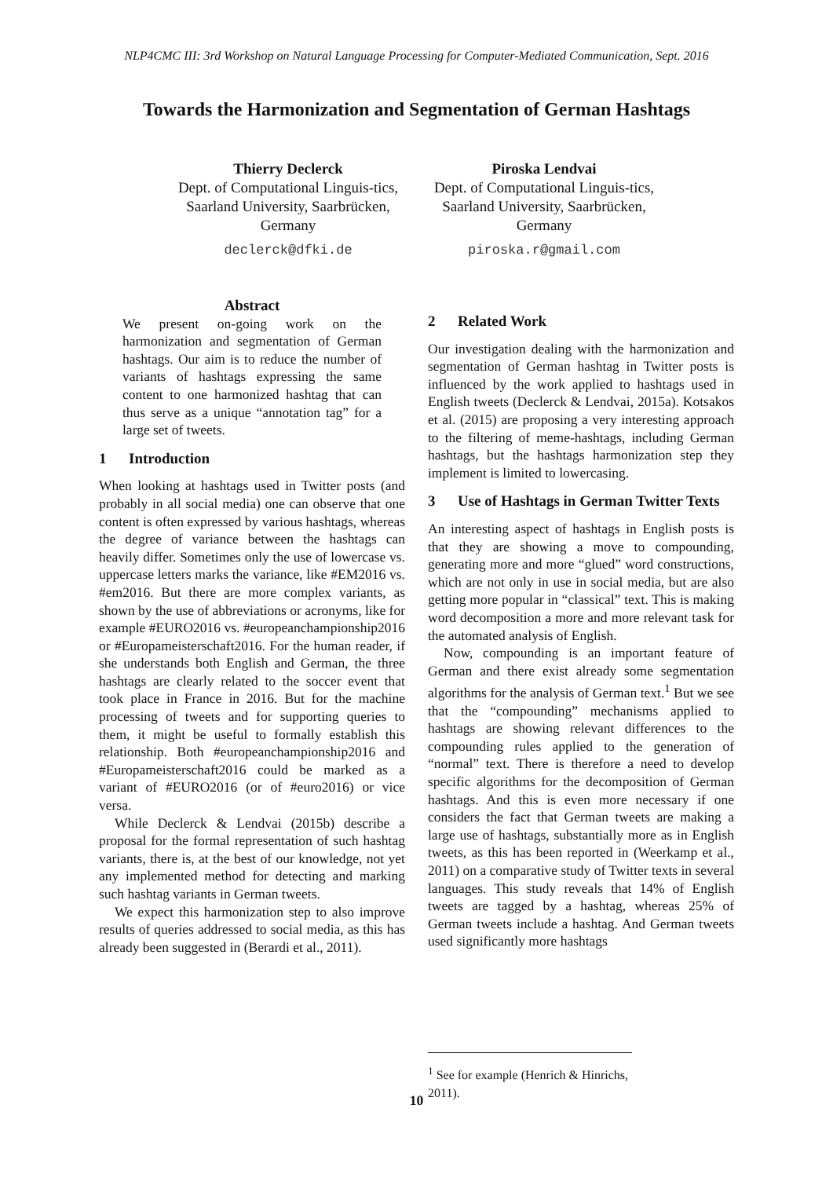NLP4CMC III: 3rd Workshop on Natural Language Processing for Computer-Mediated Communication, Sept. 2016
Towards the Harmonization and Segmentation of German Hashtags
Thierry Declerck
Dept. of Computational Linguis-tics, Saarland University, Saarbrücken, Germany
declerck@dfki.de
Piroska Lendvai
Dept. of Computational Linguis-tics, Saarland University, Saarbrücken, Germany
piroska.r@gmail.com
Abstract
We present on-going work on the harmonization and segmentation of German hashtags. Our aim is to reduce the number of variants of hashtags expressing the same content to one harmonized hashtag that can thus serve as a unique “annotation tag” for a large set of tweets.
1 Introduction
When looking at hashtags used in Twitter posts (and probably in all social media) one can observe that one content is often expressed by various hashtags, whereas the degree of variance between the hashtags can heavily differ. Sometimes only the use of lowercase vs. uppercase letters marks the variance, like #EM2016 vs. #em2016. But there are more complex variants, as shown by the use of abbreviations or acronyms, like for example #EURO2016 vs. #europeanchampionship2016 or #Europameisterschaft2016. For the human reader, if she understands both English and German, the three hashtags are clearly related to the soccer event that took place in France in 2016. But for the machine processing of tweets and for supporting queries to them, it might be useful to formally establish this relationship. Both #europeanchampionship2016 and #Europameisterschaft2016 could be marked as a variant of #EURO2016 (or of #euro2016) or vice versa.
While Declerck & Lendvai (2015b) describe a proposal for the formal representation of such hashtag variants, there is, at the best of our knowledge, not yet any implemented method for detecting and marking such hashtag variants in German tweets.
We expect this harmonization step to also improve results of queries addressed to social media, as this has already been suggested in (Berardi et al., 2011).
2 Related Work
Our investigation dealing with the harmonization and segmentation of German hashtag in Twitter posts is influenced by the work applied to hashtags used in English tweets (Declerck & Lendvai, 2015a). Kotsakos et al. (2015) are proposing a very interesting approach to the filtering of meme-hashtags, including German hashtags, but the hashtags harmonization step they implement is limited to lowercasing.
3 Use of Hashtags in German Twitter Texts
An interesting aspect of hashtags in English posts is that they are showing a move to compounding, generating more and more “glued” word constructions, which are not only in use in social media, but are also getting more popular in “classical” text. This is making word decomposition a more and more relevant task for the automated analysis of English.
Now, compounding is an important feature of German and there exist already some segmentation algorithms for the analysis of German text.<sup>1</sup> But we see that the “compounding” mechanisms applied to hashtags are showing relevant differences to the compounding rules applied to the generation of “normal” text. There is therefore a need to develop specific algorithms for the decomposition of German hashtags. And this is even more necessary if one considers the fact that German tweets are making a large use of hashtags, substantially more as in English tweets, as this has been reported in (Weerkamp et al., 2011) on a comparative study of Twitter texts in several languages. This study reveals that 14% of English tweets are tagged by a hashtag, whereas 25% of German tweets include a hashtag. And German tweets used significantly more hashtags
<sup>1</sup> See for example (Henrich & Hinrichs, 2011).
10